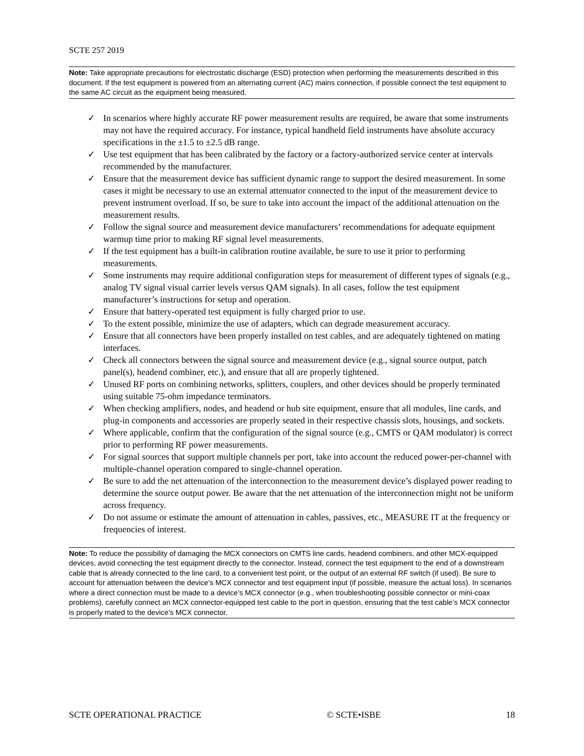SCTE 257 2019
Note: Take appropriate precautions for electrostatic discharge (ESD) protection when performing the measurements described in this document. If the test equipment is powered from an alternating current (AC) mains connection, if possible connect the test equipment to the same AC circuit as the equipment being measured.
✓ In scenarios where highly accurate RF power measurement results are required, be aware that some instruments may not have the required accuracy. For instance, typical handheld field instruments have absolute accuracy specifications in the ±1.5 to ±2.5 dB range.
✓ Use test equipment that has been calibrated by the factory or a factory-authorized service center at intervals recommended by the manufacturer.
✓ Ensure that the measurement device has sufficient dynamic range to support the desired measurement. In some cases it might be necessary to use an external attenuator connected to the input of the measurement device to prevent instrument overload. If so, be sure to take into account the impact of the additional attenuation on the measurement results.
✓ Follow the signal source and measurement device manufacturers’ recommendations for adequate equipment warmup time prior to making RF signal level measurements.
✓ If the test equipment has a built-in calibration routine available, be sure to use it prior to performing measurements.
✓ Some instruments may require additional configuration steps for measurement of different types of signals (e.g., analog TV signal visual carrier levels versus QAM signals). In all cases, follow the test equipment manufacturer’s instructions for setup and operation.
✓ Ensure that battery-operated test equipment is fully charged prior to use.
✓ To the extent possible, minimize the use of adapters, which can degrade measurement accuracy.
✓ Ensure that all connectors have been properly installed on test cables, and are adequately tightened on mating interfaces.
✓ Check all connectors between the signal source and measurement device (e.g., signal source output, patch panel(s), headend combiner, etc.), and ensure that all are properly tightened.
✓ Unused RF ports on combining networks, splitters, couplers, and other devices should be properly terminated using suitable 75-ohm impedance terminators.
✓ When checking amplifiers, nodes, and headend or hub site equipment, ensure that all modules, line cards, and plug-in components and accessories are properly seated in their respective chassis slots, housings, and sockets.
✓ Where applicable, confirm that the configuration of the signal source (e.g., CMTS or QAM modulator) is correct prior to performing RF power measurements.
✓ For signal sources that support multiple channels per port, take into account the reduced power-per-channel with multiple-channel operation compared to single-channel operation.
✓ Be sure to add the net attenuation of the interconnection to the measurement device’s displayed power reading to determine the source output power. Be aware that the net attenuation of the interconnection might not be uniform across frequency.
✓ Do not assume or estimate the amount of attenuation in cables, passives, etc., MEASURE IT at the frequency or frequencies of interest.
Note: To reduce the possibility of damaging the MCX connectors on CMTS line cards, headend combiners, and other MCX-equipped devices, avoid connecting the test equipment directly to the connector. Instead, connect the test equipment to the end of a downstream cable that is already connected to the line card, to a convenient test point, or the output of an external RF switch (if used). Be sure to account for attenuation between the device’s MCX connector and test equipment input (if possible, measure the actual loss). In scenarios where a direct connection must be made to a device’s MCX connector (e.g., when troubleshooting possible connector or mini-coax problems), carefully connect an MCX connector-equipped test cable to the port in question, ensuring that the test cable’s MCX connector is properly mated to the device’s MCX connector.
SCTE OPERATIONAL PRACTICE © SCTE•ISBE 18